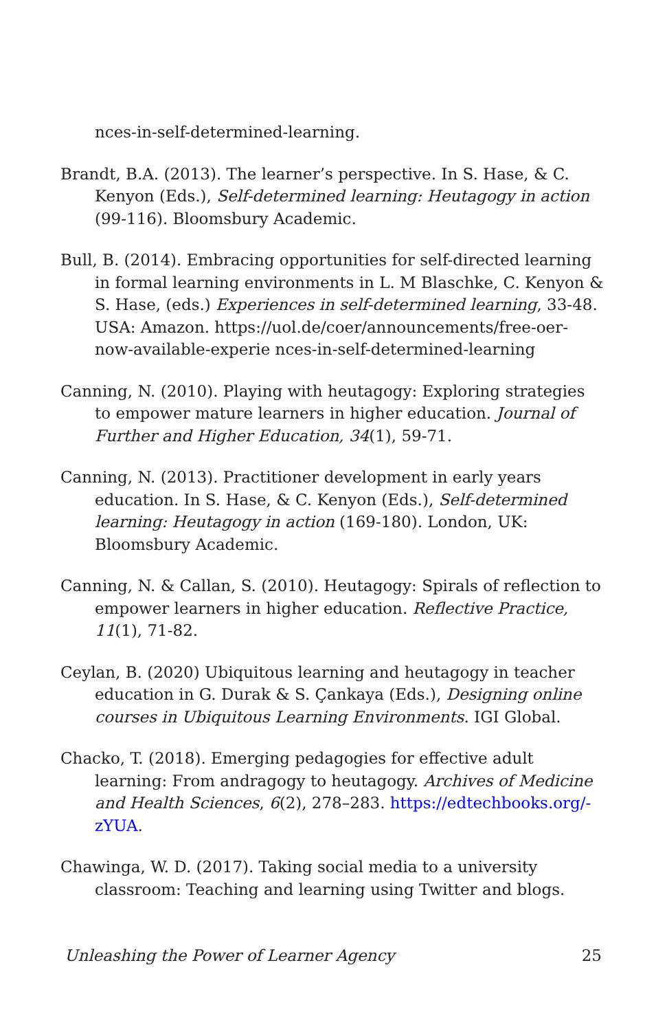nces-in-self-determined-learning.
Brandt, B.A. (2013). The learner’s perspective. In S. Hase, & C. Kenyon (Eds.), Self-determined learning: Heutagogy in action (99-116). Bloomsbury Academic.
Bull, B. (2014). Embracing opportunities for self-directed learning in formal learning environments in L. M Blaschke, C. Kenyon & S. Hase, (eds.) Experiences in self-determined learning, 33-48. USA: Amazon. https://uol.de/coer/announcements/free-oer-now-available-experie nces-in-self-determined-learning
Canning, N. (2010). Playing with heutagogy: Exploring strategies to empower mature learners in higher education. Journal of Further and Higher Education, 34(1), 59-71.
Canning, N. (2013). Practitioner development in early years education. In S. Hase, & C. Kenyon (Eds.), Self-determined learning: Heutagogy in action (169-180). London, UK: Bloomsbury Academic.
Canning, N. & Callan, S. (2010). Heutagogy: Spirals of reflection to empower learners in higher education. Reflective Practice, 11(1), 71-82.
Ceylan, B. (2020) Ubiquitous learning and heutagogy in teacher education in G. Durak & S. Çankaya (Eds.), Designing online courses in Ubiquitous Learning Environments. IGI Global.
Chacko, T. (2018). Emerging pedagogies for effective adult learning: From andragogy to heutagogy. Archives of Medicine and Health Sciences, 6(2), 278–283. https://edtechbooks.org/-zYUA.
Chawinga, W. D. (2017). Taking social media to a university classroom: Teaching and learning using Twitter and blogs.
Unleashing the Power of Learner Agency 25